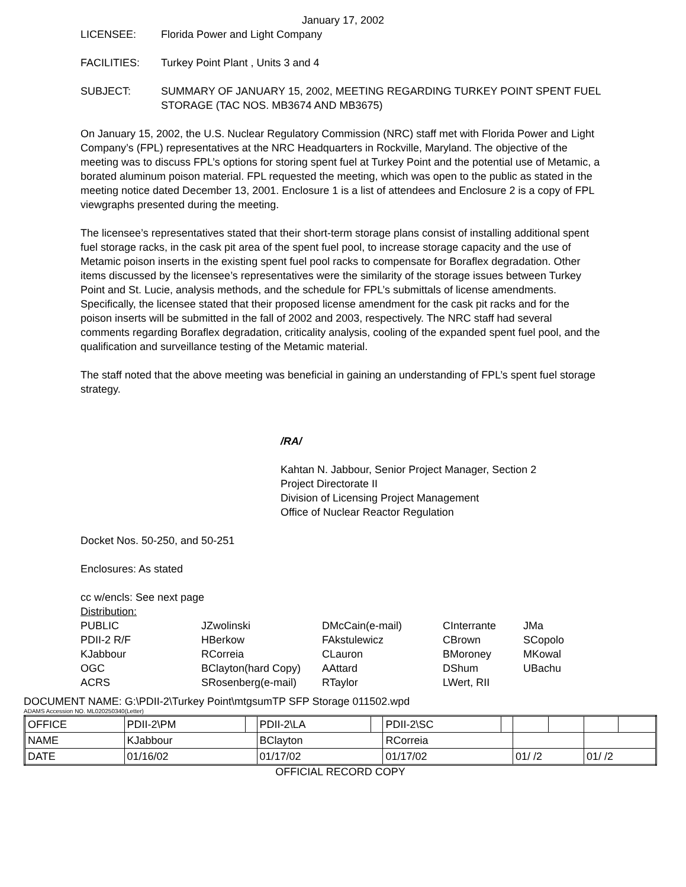January 17, 2002
LICENSEE: Florida Power and Light Company
FACILITIES: Turkey Point Plant , Units 3 and 4
SUBJECT: SUMMARY OF JANUARY 15, 2002, MEETING REGARDING TURKEY POINT SPENT FUEL STORAGE (TAC NOS. MB3674 AND MB3675)
On January 15, 2002, the U.S. Nuclear Regulatory Commission (NRC) staff met with Florida Power and Light Company’s (FPL) representatives at the NRC Headquarters in Rockville, Maryland. The objective of the meeting was to discuss FPL’s options for storing spent fuel at Turkey Point and the potential use of Metamic, a borated aluminum poison material. FPL requested the meeting, which was open to the public as stated in the meeting notice dated December 13, 2001. Enclosure 1 is a list of attendees and Enclosure 2 is a copy of FPL viewgraphs presented during the meeting.
The licensee’s representatives stated that their short-term storage plans consist of installing additional spent fuel storage racks, in the cask pit area of the spent fuel pool, to increase storage capacity and the use of Metamic poison inserts in the existing spent fuel pool racks to compensate for Boraflex degradation. Other items discussed by the licensee’s representatives were the similarity of the storage issues between Turkey Point and St. Lucie, analysis methods, and the schedule for FPL’s submittals of license amendments. Specifically, the licensee stated that their proposed license amendment for the cask pit racks and for the poison inserts will be submitted in the fall of 2002 and 2003, respectively. The NRC staff had several comments regarding Boraflex degradation, criticality analysis, cooling of the expanded spent fuel pool, and the qualification and surveillance testing of the Metamic material.
The staff noted that the above meeting was beneficial in gaining an understanding of FPL’s spent fuel storage strategy.
/RA/
Kahtan N. Jabbour, Senior Project Manager, Section 2
Project Directorate II
Division of Licensing Project Management
Office of Nuclear Reactor Regulation
Docket Nos. 50-250, and 50-251
Enclosures: As stated
cc w/encls: See next page
Distribution:
| PUBLIC | JZwolinski | DMcCain(e-mail) | CInterrante | JMa |
| PDII-2 R/F | HBerkow | FAkstulewicz | CBrown | SCopolo |
| KJabbour | RCorreia | CLauron | BMoroney | MKowal |
| OGC | BClayton(hard Copy) | AAttard | DShum | UBachu |
| ACRS | SRosenberg(e-mail) | RTaylor | LWert, RII | |
DOCUMENT NAME: G:\PDII-2\Turkey Point\mtgsumTP SFP Storage 011502.wpd
ADAMS Accession NO. ML020250340(Letter)
| OFFICE | PDII-2\PM | | PDII-2\LA | | PDII-2\SC | | | | | |
| NAME | KJabbour | | BClayton | | RCorreia | | | | | |
| DATE | 01/16/02 | | 01/17/02 | | 01/17/02 | | 01/ /2 | | 01/ /2 | |
OFFICIAL RECORD COPY